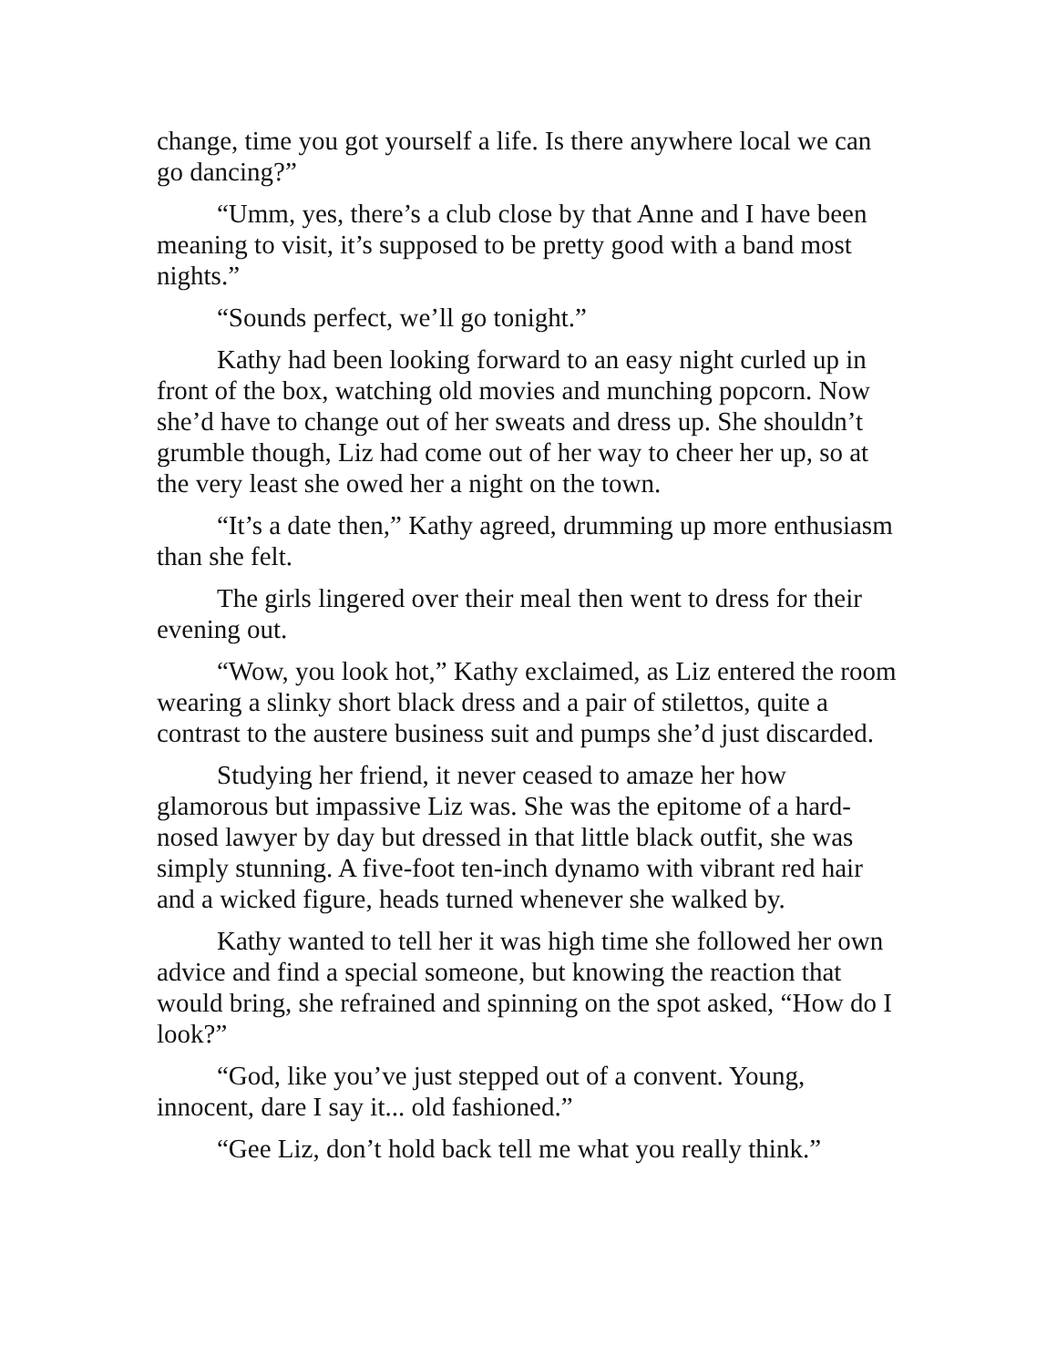change, time you got yourself a life. Is there anywhere local we can go dancing?”
“Umm, yes, there’s a club close by that Anne and I have been meaning to visit, it’s supposed to be pretty good with a band most nights.”
“Sounds perfect, we’ll go tonight.”
Kathy had been looking forward to an easy night curled up in front of the box, watching old movies and munching popcorn. Now she’d have to change out of her sweats and dress up. She shouldn’t grumble though, Liz had come out of her way to cheer her up, so at the very least she owed her a night on the town.
“It’s a date then,” Kathy agreed, drumming up more enthusiasm than she felt.
The girls lingered over their meal then went to dress for their evening out.
“Wow, you look hot,” Kathy exclaimed, as Liz entered the room wearing a slinky short black dress and a pair of stilettos, quite a contrast to the austere business suit and pumps she’d just discarded.
Studying her friend, it never ceased to amaze her how glamorous but impassive Liz was. She was the epitome of a hard-nosed lawyer by day but dressed in that little black outfit, she was simply stunning. A five-foot ten-inch dynamo with vibrant red hair and a wicked figure, heads turned whenever she walked by.
Kathy wanted to tell her it was high time she followed her own advice and find a special someone, but knowing the reaction that would bring, she refrained and spinning on the spot asked, “How do I look?”
“God, like you’ve just stepped out of a convent. Young, innocent, dare I say it... old fashioned.”
“Gee Liz, don’t hold back tell me what you really think.”